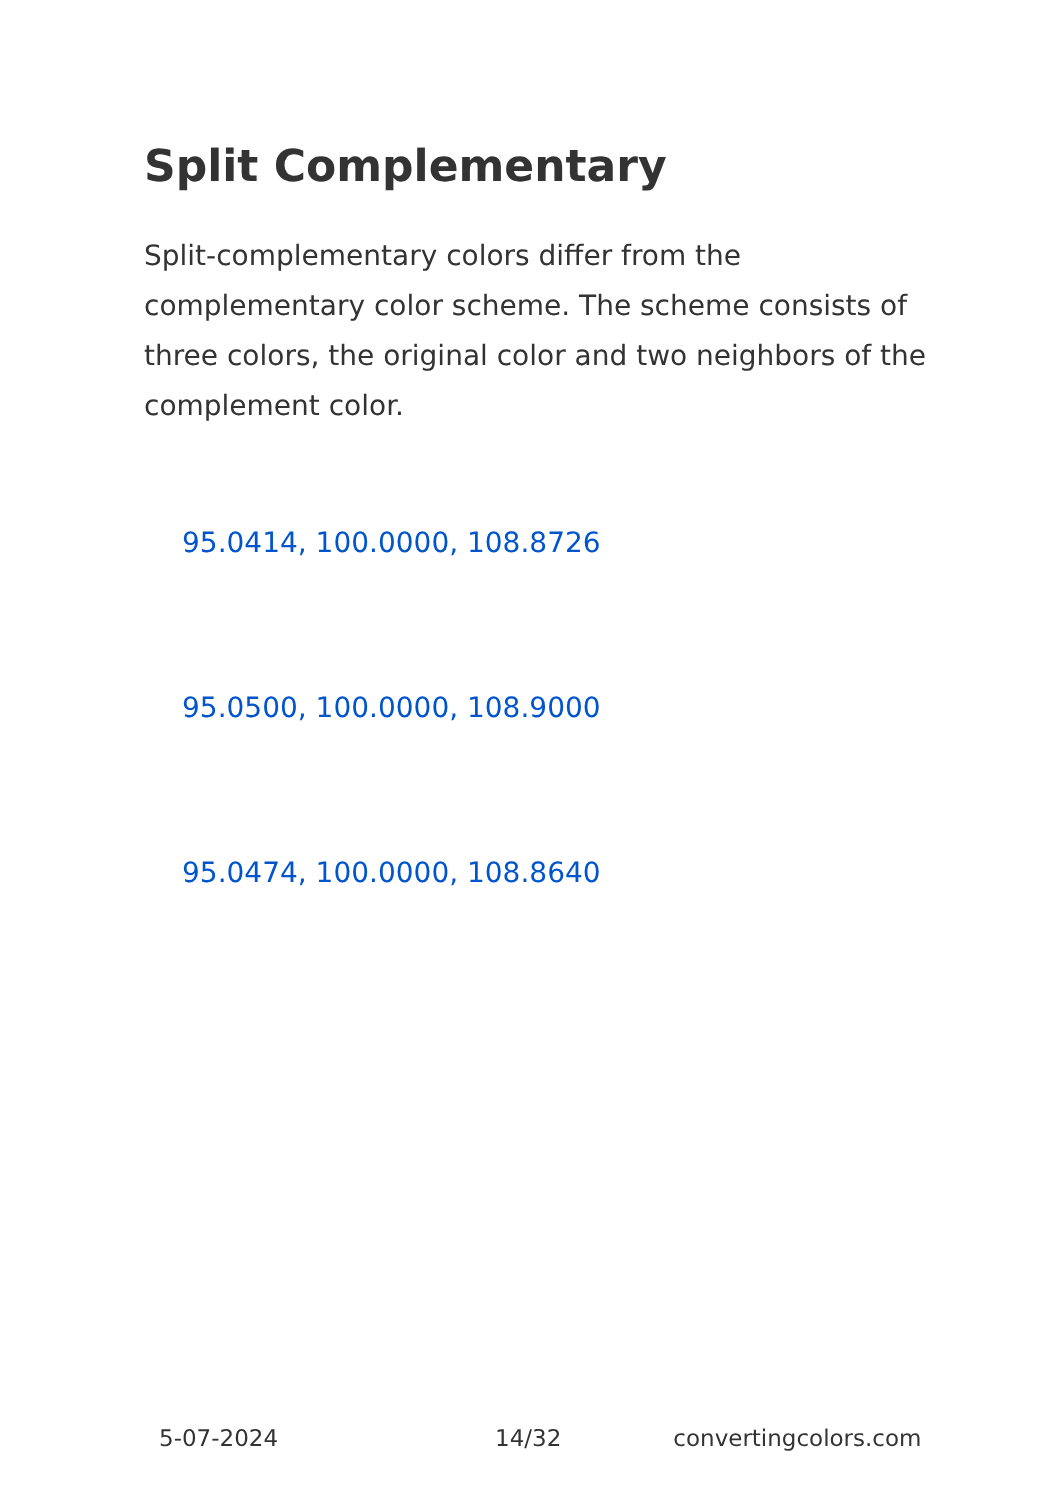Split Complementary
Split-complementary colors differ from the complementary color scheme. The scheme consists of three colors, the original color and two neighbors of the complement color.
95.0414, 100.0000, 108.8726
95.0500, 100.0000, 108.9000
95.0474, 100.0000, 108.8640
5-07-2024 14/32 convertingcolors.com